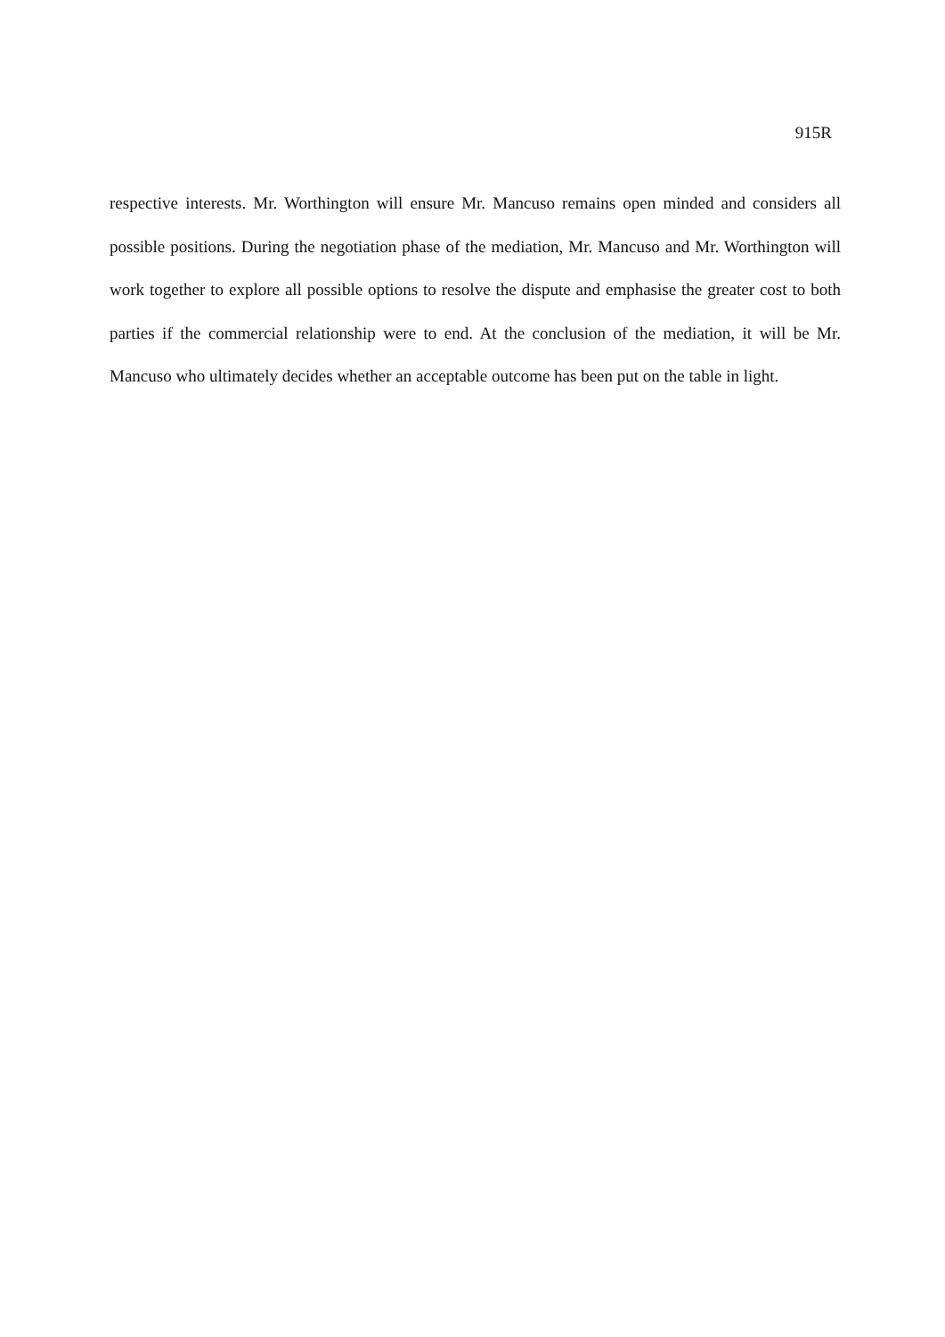915R
respective interests. Mr. Worthington will ensure Mr. Mancuso remains open minded and considers all possible positions. During the negotiation phase of the mediation, Mr. Mancuso and Mr. Worthington will work together to explore all possible options to resolve the dispute and emphasise the greater cost to both parties if the commercial relationship were to end. At the conclusion of the mediation, it will be Mr. Mancuso who ultimately decides whether an acceptable outcome has been put on the table in light.